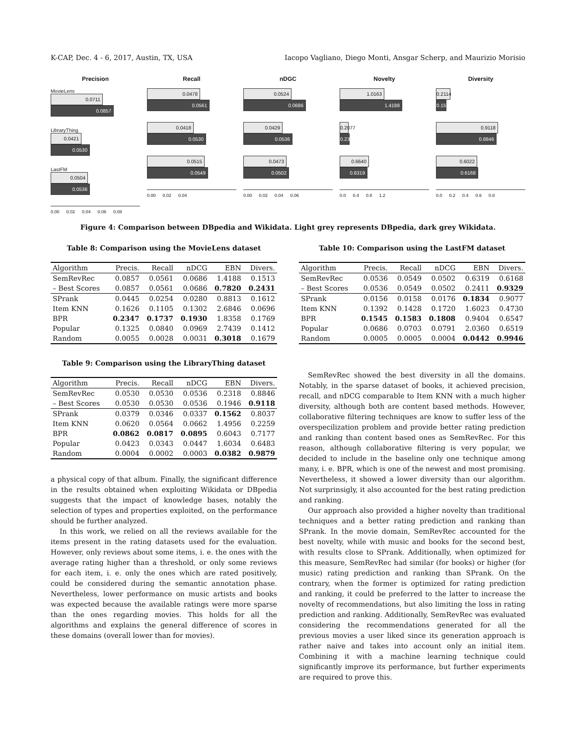K-CAP, Dec. 4 - 6, 2017, Austin, TX, USA Iacopo Vagliano, Diego Monti, Ansgar Scherp, and Maurizio Morisio
Precision
MovieLens
0.0711
0.0857
LibraryThing
0.0421
0.0530
LastFM
0.0504
0.0536
0.00 0.02 0.04 0.06 0.08
Recall
0.0478
0.0561
0.0418
0.0530
0.0515
0.0549
0.00 0.02 0.04
nDGC
0.0524
0.0686
0.0429
0.0536
0.0473
0.0502
0.00 0.02 0.04 0.06
Novelty
1.0163
1.4188
0.2077
0.2318
0.6640
0.6319
0.0 0.4 0.8 1.2
Diversity
0.2114
0.1513
0.9118
0.8846
0.6022
0.6168
0.0 0.2 0.4 0.6 0.8
Figure 4: Comparison between DBpedia and Wikidata. Light grey represents DBpedia, dark grey Wikidata.
Table 8: Comparison using the MovieLens dataset
| Algorithm | Precis. | Recall | nDCG | EBN | Divers. |
| --- | --- | --- | --- | --- | --- |
| SemRevRec | 0.0857 | 0.0561 | 0.0686 | 1.4188 | 0.1513 |
| – Best Scores | 0.0857 | 0.0561 | 0.0686 | 0.7820 | 0.2431 |
| SPrank | 0.0445 | 0.0254 | 0.0280 | 0.8813 | 0.1612 |
| Item KNN | 0.1626 | 0.1105 | 0.1302 | 2.6846 | 0.0696 |
| BPR | 0.2347 | 0.1737 | 0.1930 | 1.8358 | 0.1769 |
| Popular | 0.1325 | 0.0840 | 0.0969 | 2.7439 | 0.1412 |
| Random | 0.0055 | 0.0028 | 0.0031 | 0.3018 | 0.1679 |
Table 9: Comparison using the LibraryThing dataset
| Algorithm | Precis. | Recall | nDCG | EBN | Divers. |
| --- | --- | --- | --- | --- | --- |
| SemRevRec | 0.0530 | 0.0530 | 0.0536 | 0.2318 | 0.8846 |
| – Best Scores | 0.0530 | 0.0530 | 0.0536 | 0.1946 | 0.9118 |
| SPrank | 0.0379 | 0.0346 | 0.0337 | 0.1562 | 0.8037 |
| Item KNN | 0.0620 | 0.0564 | 0.0662 | 1.4956 | 0.2259 |
| BPR | 0.0862 | 0.0817 | 0.0895 | 0.6043 | 0.7177 |
| Popular | 0.0423 | 0.0343 | 0.0447 | 1.6034 | 0.6483 |
| Random | 0.0004 | 0.0002 | 0.0003 | 0.0382 | 0.9879 |
a physical copy of that album. Finally, the significant difference in the results obtained when exploiting Wikidata or DBpedia suggests that the impact of knowledge bases, notably the selection of types and properties exploited, on the performance should be further analyzed.
In this work, we relied on all the reviews available for the items present in the rating datasets used for the evaluation. However, only reviews about some items, i. e. the ones with the average rating higher than a threshold, or only some reviews for each item, i. e. only the ones which are rated positively, could be considered during the semantic annotation phase. Nevertheless, lower performance on music artists and books was expected because the available ratings were more sparse than the ones regarding movies. This holds for all the algorithms and explains the general difference of scores in these domains (overall lower than for movies).
Table 10: Comparison using the LastFM dataset
| Algorithm | Precis. | Recall | nDCG | EBN | Divers. |
| --- | --- | --- | --- | --- | --- |
| SemRevRec | 0.0536 | 0.0549 | 0.0502 | 0.6319 | 0.6168 |
| – Best Scores | 0.0536 | 0.0549 | 0.0502 | 0.2411 | 0.9329 |
| SPrank | 0.0156 | 0.0158 | 0.0176 | 0.1834 | 0.9077 |
| Item KNN | 0.1392 | 0.1428 | 0.1720 | 1.6023 | 0.4730 |
| BPR | 0.1545 | 0.1583 | 0.1808 | 0.9404 | 0.6547 |
| Popular | 0.0686 | 0.0703 | 0.0791 | 2.0360 | 0.6519 |
| Random | 0.0005 | 0.0005 | 0.0004 | 0.0442 | 0.9946 |
SemRevRec showed the best diversity in all the domains. Notably, in the sparse dataset of books, it achieved precision, recall, and nDCG comparable to Item KNN with a much higher diversity, although both are content based methods. However, collaborative filtering techniques are know to suffer less of the overspecilization problem and provide better rating prediction and ranking than content based ones as SemRevRec. For this reason, although collaborative filtering is very popular, we decided to include in the baseline only one technique among many, i. e. BPR, which is one of the newest and most promising. Nevertheless, it showed a lower diversity than our algorithm. Not surprinsigly, it also accounted for the best rating prediction and ranking.
Our approach also provided a higher novelty than traditional techniques and a better rating prediction and ranking than SPrank. In the movie domain, SemRevRec accounted for the best novelty, while with music and books for the second best, with results close to SPrank. Additionally, when optimized for this measure, SemRevRec had similar (for books) or higher (for music) rating prediction and ranking than SPrank. On the contrary, when the former is optimized for rating prediction and ranking, it could be preferred to the latter to increase the novelty of recommendations, but also limiting the loss in rating prediction and ranking. Additionally, SemRevRec was evaluated considering the recommendations generated for all the previous movies a user liked since its generation approach is rather naive and takes into account only an initial item. Combining it with a machine learning technique could significantly improve its performance, but further experiments are required to prove this.